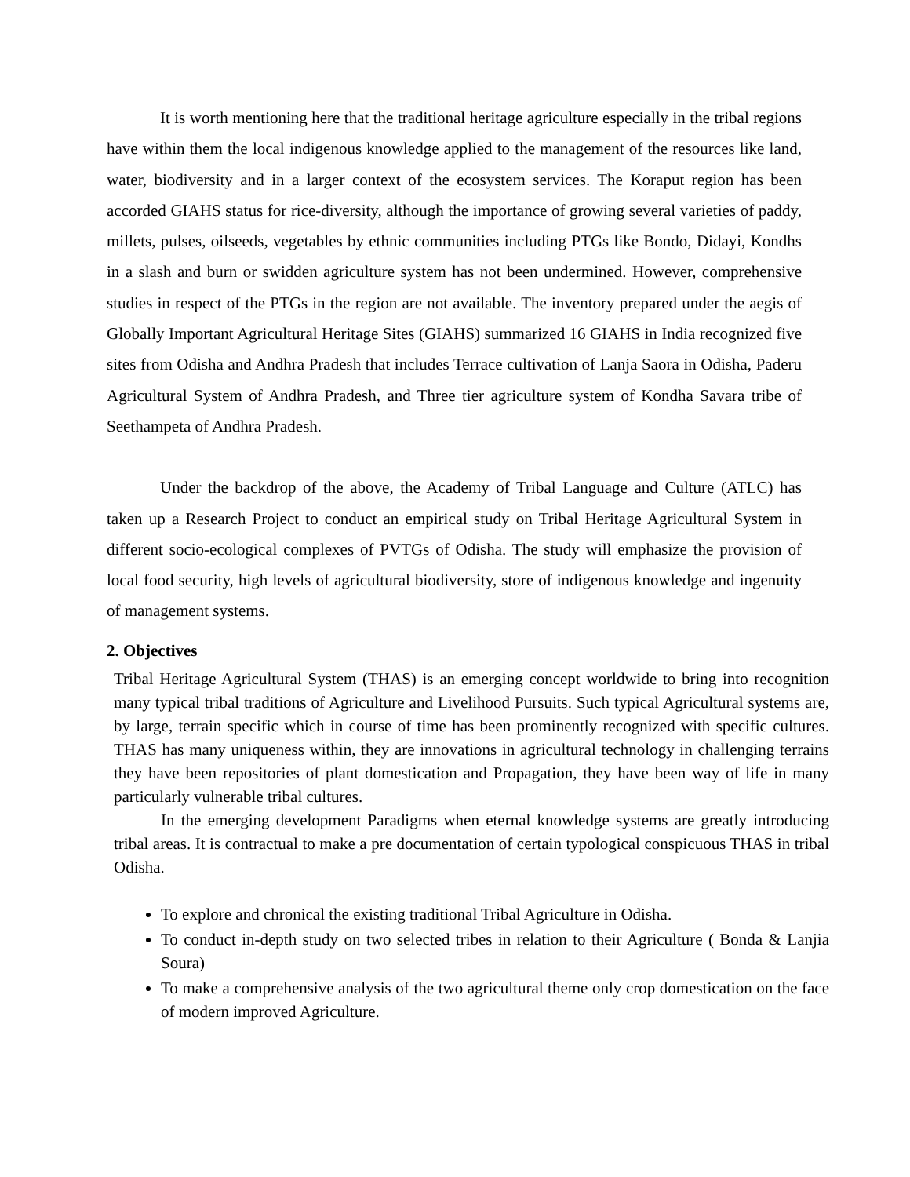It is worth mentioning here that the traditional heritage agriculture especially in the tribal regions have within them the local indigenous knowledge applied to the management of the resources like land, water, biodiversity and in a larger context of the ecosystem services. The Koraput region has been accorded GIAHS status for rice-diversity, although the importance of growing several varieties of paddy, millets, pulses, oilseeds, vegetables by ethnic communities including PTGs like Bondo, Didayi, Kondhs in a slash and burn or swidden agriculture system has not been undermined. However, comprehensive studies in respect of the PTGs in the region are not available. The inventory prepared under the aegis of Globally Important Agricultural Heritage Sites (GIAHS) summarized 16 GIAHS in India recognized five sites from Odisha and Andhra Pradesh that includes Terrace cultivation of Lanja Saora in Odisha, Paderu Agricultural System of Andhra Pradesh, and Three tier agriculture system of Kondha Savara tribe of Seethampeta of Andhra Pradesh.
Under the backdrop of the above, the Academy of Tribal Language and Culture (ATLC) has taken up a Research Project to conduct an empirical study on Tribal Heritage Agricultural System in different socio-ecological complexes of PVTGs of Odisha. The study will emphasize the provision of local food security, high levels of agricultural biodiversity, store of indigenous knowledge and ingenuity of management systems.
2. Objectives
Tribal Heritage Agricultural System (THAS) is an emerging concept worldwide to bring into recognition many typical tribal traditions of Agriculture and Livelihood Pursuits. Such typical Agricultural systems are, by large, terrain specific which in course of time has been prominently recognized with specific cultures. THAS has many uniqueness within, they are innovations in agricultural technology in challenging terrains they have been repositories of plant domestication and Propagation, they have been way of life in many particularly vulnerable tribal cultures.
In the emerging development Paradigms when eternal knowledge systems are greatly introducing tribal areas. It is contractual to make a pre documentation of certain typological conspicuous THAS in tribal Odisha.
To explore and chronical the existing traditional Tribal Agriculture in Odisha.
To conduct in-depth study on two selected tribes in relation to their Agriculture ( Bonda & Lanjia Soura)
To make a comprehensive analysis of the two agricultural theme only crop domestication on the face of modern improved Agriculture.